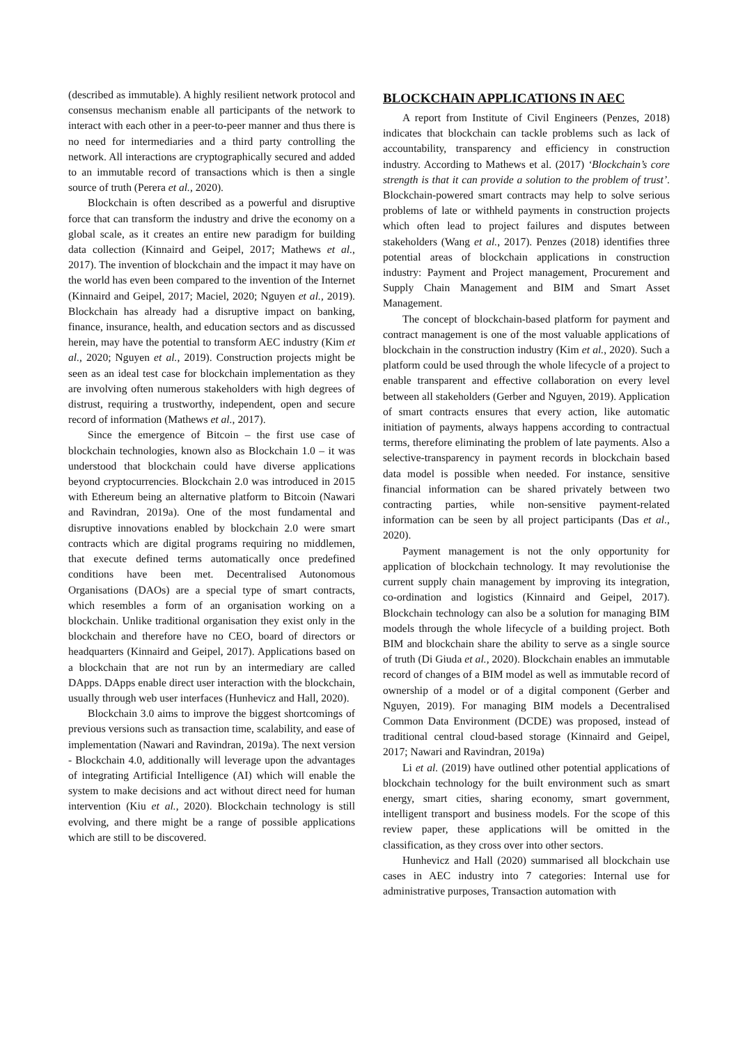(described as immutable). A highly resilient network protocol and consensus mechanism enable all participants of the network to interact with each other in a peer-to-peer manner and thus there is no need for intermediaries and a third party controlling the network. All interactions are cryptographically secured and added to an immutable record of transactions which is then a single source of truth (Perera et al., 2020).
Blockchain is often described as a powerful and disruptive force that can transform the industry and drive the economy on a global scale, as it creates an entire new paradigm for building data collection (Kinnaird and Geipel, 2017; Mathews et al., 2017). The invention of blockchain and the impact it may have on the world has even been compared to the invention of the Internet (Kinnaird and Geipel, 2017; Maciel, 2020; Nguyen et al., 2019). Blockchain has already had a disruptive impact on banking, finance, insurance, health, and education sectors and as discussed herein, may have the potential to transform AEC industry (Kim et al., 2020; Nguyen et al., 2019). Construction projects might be seen as an ideal test case for blockchain implementation as they are involving often numerous stakeholders with high degrees of distrust, requiring a trustworthy, independent, open and secure record of information (Mathews et al., 2017).
Since the emergence of Bitcoin – the first use case of blockchain technologies, known also as Blockchain 1.0 – it was understood that blockchain could have diverse applications beyond cryptocurrencies. Blockchain 2.0 was introduced in 2015 with Ethereum being an alternative platform to Bitcoin (Nawari and Ravindran, 2019a). One of the most fundamental and disruptive innovations enabled by blockchain 2.0 were smart contracts which are digital programs requiring no middlemen, that execute defined terms automatically once predefined conditions have been met. Decentralised Autonomous Organisations (DAOs) are a special type of smart contracts, which resembles a form of an organisation working on a blockchain. Unlike traditional organisation they exist only in the blockchain and therefore have no CEO, board of directors or headquarters (Kinnaird and Geipel, 2017). Applications based on a blockchain that are not run by an intermediary are called DApps. DApps enable direct user interaction with the blockchain, usually through web user interfaces (Hunhevicz and Hall, 2020).
Blockchain 3.0 aims to improve the biggest shortcomings of previous versions such as transaction time, scalability, and ease of implementation (Nawari and Ravindran, 2019a). The next version - Blockchain 4.0, additionally will leverage upon the advantages of integrating Artificial Intelligence (AI) which will enable the system to make decisions and act without direct need for human intervention (Kiu et al., 2020). Blockchain technology is still evolving, and there might be a range of possible applications which are still to be discovered.
BLOCKCHAIN APPLICATIONS IN AEC
A report from Institute of Civil Engineers (Penzes, 2018) indicates that blockchain can tackle problems such as lack of accountability, transparency and efficiency in construction industry. According to Mathews et al. (2017) ‘Blockchain’s core strength is that it can provide a solution to the problem of trust’. Blockchain-powered smart contracts may help to solve serious problems of late or withheld payments in construction projects which often lead to project failures and disputes between stakeholders (Wang et al., 2017). Penzes (2018) identifies three potential areas of blockchain applications in construction industry: Payment and Project management, Procurement and Supply Chain Management and BIM and Smart Asset Management.
The concept of blockchain-based platform for payment and contract management is one of the most valuable applications of blockchain in the construction industry (Kim et al., 2020). Such a platform could be used through the whole lifecycle of a project to enable transparent and effective collaboration on every level between all stakeholders (Gerber and Nguyen, 2019). Application of smart contracts ensures that every action, like automatic initiation of payments, always happens according to contractual terms, therefore eliminating the problem of late payments. Also a selective-transparency in payment records in blockchain based data model is possible when needed. For instance, sensitive financial information can be shared privately between two contracting parties, while non-sensitive payment-related information can be seen by all project participants (Das et al., 2020).
Payment management is not the only opportunity for application of blockchain technology. It may revolutionise the current supply chain management by improving its integration, co-ordination and logistics (Kinnaird and Geipel, 2017). Blockchain technology can also be a solution for managing BIM models through the whole lifecycle of a building project. Both BIM and blockchain share the ability to serve as a single source of truth (Di Giuda et al., 2020). Blockchain enables an immutable record of changes of a BIM model as well as immutable record of ownership of a model or of a digital component (Gerber and Nguyen, 2019). For managing BIM models a Decentralised Common Data Environment (DCDE) was proposed, instead of traditional central cloud-based storage (Kinnaird and Geipel, 2017; Nawari and Ravindran, 2019a)
Li et al. (2019) have outlined other potential applications of blockchain technology for the built environment such as smart energy, smart cities, sharing economy, smart government, intelligent transport and business models. For the scope of this review paper, these applications will be omitted in the classification, as they cross over into other sectors.
Hunhevicz and Hall (2020) summarised all blockchain use cases in AEC industry into 7 categories: Internal use for administrative purposes, Transaction automation with